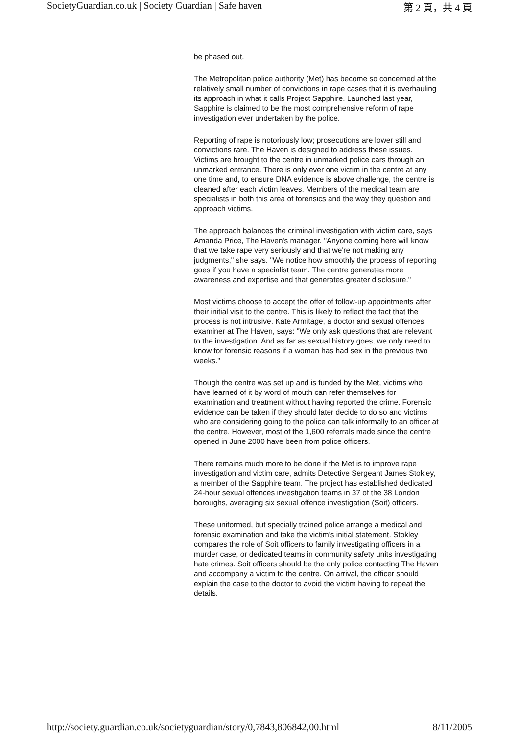SocietyGuardian.co.uk | Society Guardian | Safe haven 第 2 頁，共 4 頁
be phased out.
The Metropolitan police authority (Met) has become so concerned at the relatively small number of convictions in rape cases that it is overhauling its approach in what it calls Project Sapphire. Launched last year, Sapphire is claimed to be the most comprehensive reform of rape investigation ever undertaken by the police.
Reporting of rape is notoriously low; prosecutions are lower still and convictions rare. The Haven is designed to address these issues. Victims are brought to the centre in unmarked police cars through an unmarked entrance. There is only ever one victim in the centre at any one time and, to ensure DNA evidence is above challenge, the centre is cleaned after each victim leaves. Members of the medical team are specialists in both this area of forensics and the way they question and approach victims.
The approach balances the criminal investigation with victim care, says Amanda Price, The Haven's manager. "Anyone coming here will know that we take rape very seriously and that we're not making any judgments," she says. "We notice how smoothly the process of reporting goes if you have a specialist team. The centre generates more awareness and expertise and that generates greater disclosure."
Most victims choose to accept the offer of follow-up appointments after their initial visit to the centre. This is likely to reflect the fact that the process is not intrusive. Kate Armitage, a doctor and sexual offences examiner at The Haven, says: "We only ask questions that are relevant to the investigation. And as far as sexual history goes, we only need to know for forensic reasons if a woman has had sex in the previous two weeks."
Though the centre was set up and is funded by the Met, victims who have learned of it by word of mouth can refer themselves for examination and treatment without having reported the crime. Forensic evidence can be taken if they should later decide to do so and victims who are considering going to the police can talk informally to an officer at the centre. However, most of the 1,600 referrals made since the centre opened in June 2000 have been from police officers.
There remains much more to be done if the Met is to improve rape investigation and victim care, admits Detective Sergeant James Stokley, a member of the Sapphire team. The project has established dedicated 24-hour sexual offences investigation teams in 37 of the 38 London boroughs, averaging six sexual offence investigation (Soit) officers.
These uniformed, but specially trained police arrange a medical and forensic examination and take the victim's initial statement. Stokley compares the role of Soit officers to family investigating officers in a murder case, or dedicated teams in community safety units investigating hate crimes. Soit officers should be the only police contacting The Haven and accompany a victim to the centre. On arrival, the officer should explain the case to the doctor to avoid the victim having to repeat the details.
http://society.guardian.co.uk/societyguardian/story/0,7843,806842,00.html 8/11/2005